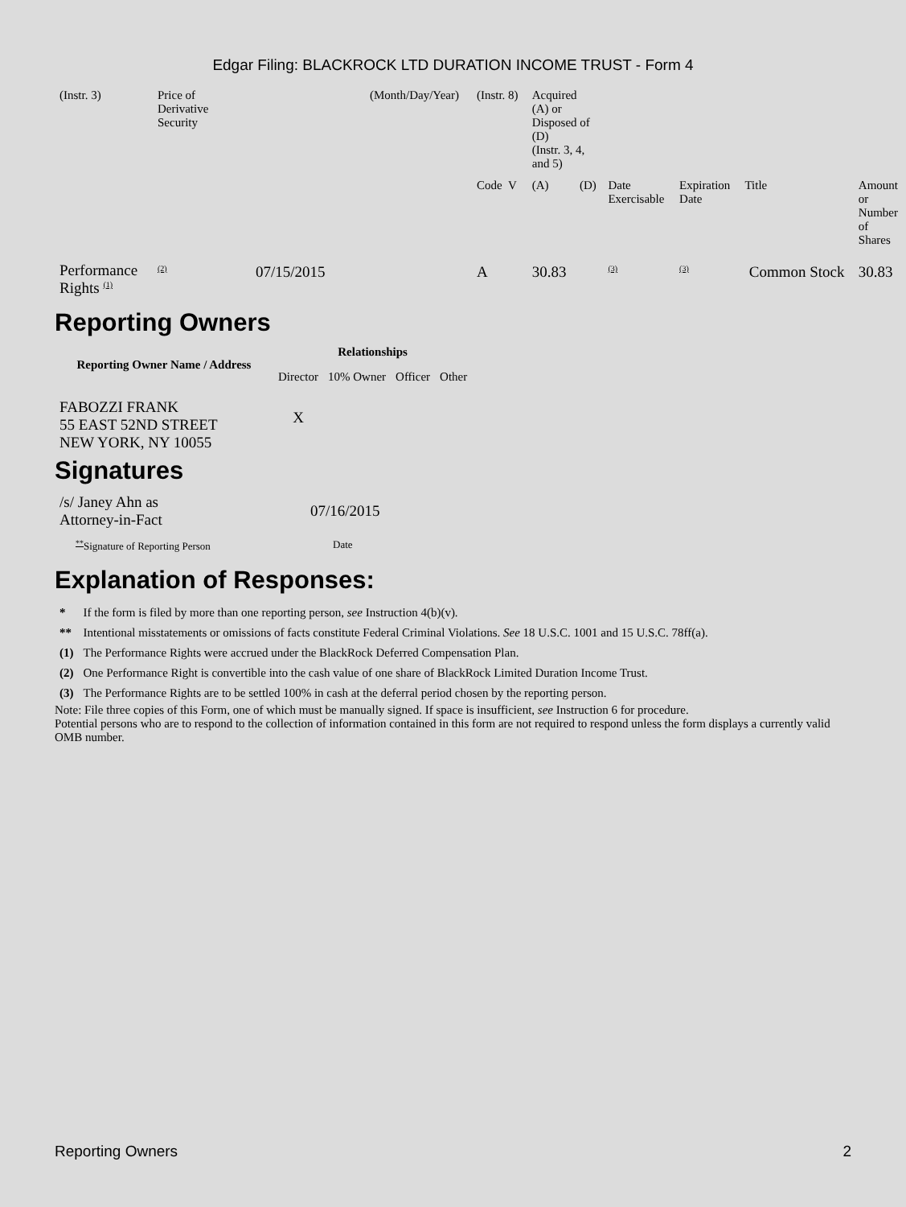Edgar Filing: BLACKROCK LTD DURATION INCOME TRUST - Form 4
| (Instr. 3) | Price of Derivative Security | | (Month/Day/Year) | (Instr. 8) | Acquired (A) or Disposed of (D) (Instr. 3, 4, and 5) | | | | | |
| | | | | Code V | (A) | (D) | Date Exercisable | Expiration Date | Title | Amount or Number of Shares |
| Performance Rights <sup>(1)</sup> | <sup>(2)</sup> | 07/15/2015 | | A | 30.83 | | <sup>(3)</sup> | <sup>(3)</sup> | Common Stock | 30.83 |
Reporting Owners
| Reporting Owner Name / Address | Relationships | | | |
| --- | --- | --- | --- | --- |
| | Director | 10% Owner | Officer | Other |
| FABOZZI FRANK 55 EAST 52ND STREET NEW YORK, NY 10055 | X | | | |
Signatures
| /s/ Janey Ahn as Attorney-in-Fact | 07/16/2015 |
| <sup>**</sup> Signature of Reporting Person | Date |
Explanation of Responses:
| * | If the form is filed by more than one reporting person, see Instruction 4(b)(v). |
| ** | Intentional misstatements or omissions of facts constitute Federal Criminal Violations. See 18 U.S.C. 1001 and 15 U.S.C. 78ff(a). |
| (1) | The Performance Rights were accrued under the BlackRock Deferred Compensation Plan. |
| (2) | One Performance Right is convertible into the cash value of one share of BlackRock Limited Duration Income Trust. |
| (3) | The Performance Rights are to be settled 100% in cash at the deferral period chosen by the reporting person. |
Note: File three copies of this Form, one of which must be manually signed. If space is insufficient, see Instruction 6 for procedure.
Potential persons who are to respond to the collection of information contained in this form are not required to respond unless the form displays a currently valid OMB number.
Reporting Owners 2